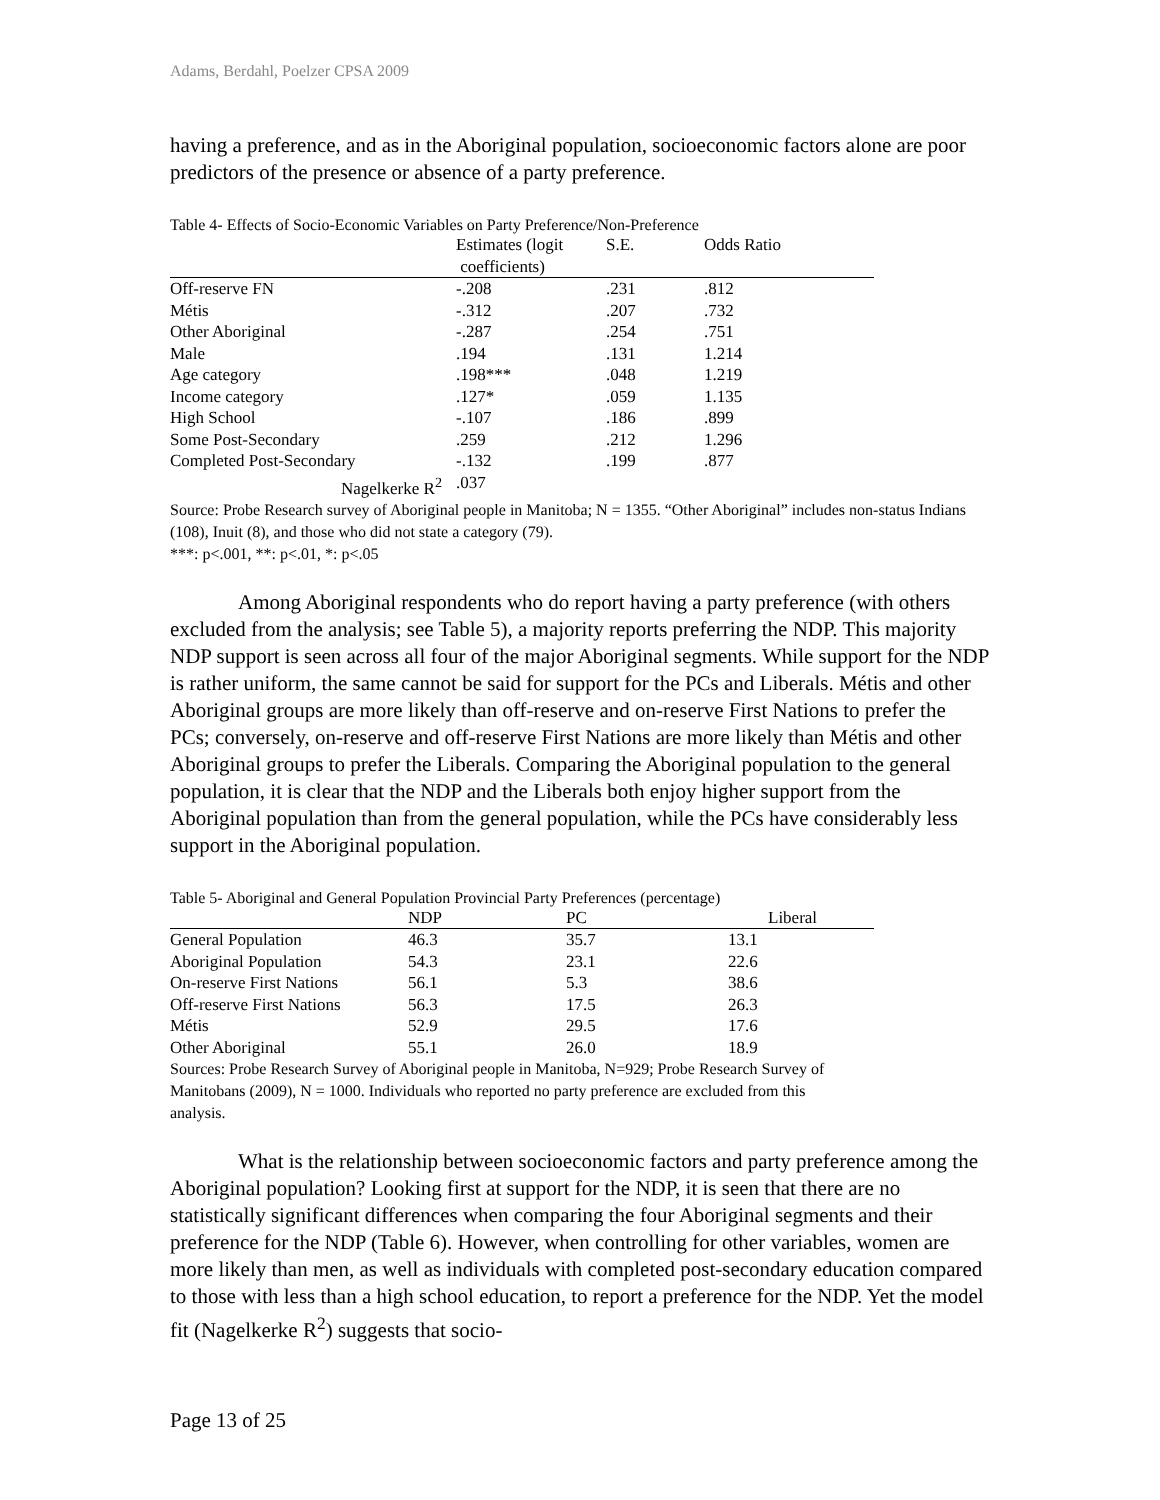Adams, Berdahl, Poelzer CPSA 2009
having a preference, and as in the Aboriginal population, socioeconomic factors alone are poor predictors of the presence or absence of a party preference.
Table 4- Effects of Socio-Economic Variables on Party Preference/Non-Preference
| | Estimates (logit coefficients) | S.E. | Odds Ratio |
| --- | --- | --- | --- |
| Off-reserve FN | -.208 | .231 | .812 |
| Métis | -.312 | .207 | .732 |
| Other Aboriginal | -.287 | .254 | .751 |
| Male | .194 | .131 | 1.214 |
| Age category | .198*** | .048 | 1.219 |
| Income category | .127* | .059 | 1.135 |
| High School | -.107 | .186 | .899 |
| Some Post-Secondary | .259 | .212 | 1.296 |
| Completed Post-Secondary | -.132 | .199 | .877 |
| Nagelkerke R<sup>2</sup> | .037 | | |
Source: Probe Research survey of Aboriginal people in Manitoba; N = 1355. “Other Aboriginal” includes non-status Indians (108), Inuit (8), and those who did not state a category (79).
***: p<.001, **: p<.01, *: p<.05
Among Aboriginal respondents who do report having a party preference (with others excluded from the analysis; see Table 5), a majority reports preferring the NDP. This majority NDP support is seen across all four of the major Aboriginal segments. While support for the NDP is rather uniform, the same cannot be said for support for the PCs and Liberals. Métis and other Aboriginal groups are more likely than off-reserve and on-reserve First Nations to prefer the PCs; conversely, on-reserve and off-reserve First Nations are more likely than Métis and other Aboriginal groups to prefer the Liberals. Comparing the Aboriginal population to the general population, it is clear that the NDP and the Liberals both enjoy higher support from the Aboriginal population than from the general population, while the PCs have considerably less support in the Aboriginal population.
Table 5- Aboriginal and General Population Provincial Party Preferences (percentage)
| | NDP | PC | Liberal |
| --- | --- | --- | --- |
| General Population | 46.3 | 35.7 | 13.1 |
| Aboriginal Population | 54.3 | 23.1 | 22.6 |
| On-reserve First Nations | 56.1 | 5.3 | 38.6 |
| Off-reserve First Nations | 56.3 | 17.5 | 26.3 |
| Métis | 52.9 | 29.5 | 17.6 |
| Other Aboriginal | 55.1 | 26.0 | 18.9 |
Sources: Probe Research Survey of Aboriginal people in Manitoba, N=929; Probe Research Survey of Manitobans (2009), N = 1000. Individuals who reported no party preference are excluded from this analysis.
What is the relationship between socioeconomic factors and party preference among the Aboriginal population? Looking first at support for the NDP, it is seen that there are no statistically significant differences when comparing the four Aboriginal segments and their preference for the NDP (Table 6). However, when controlling for other variables, women are more likely than men, as well as individuals with completed post-secondary education compared to those with less than a high school education, to report a preference for the NDP. Yet the model fit (Nagelkerke R<sup>2</sup>) suggests that socio-
Page 13 of 25